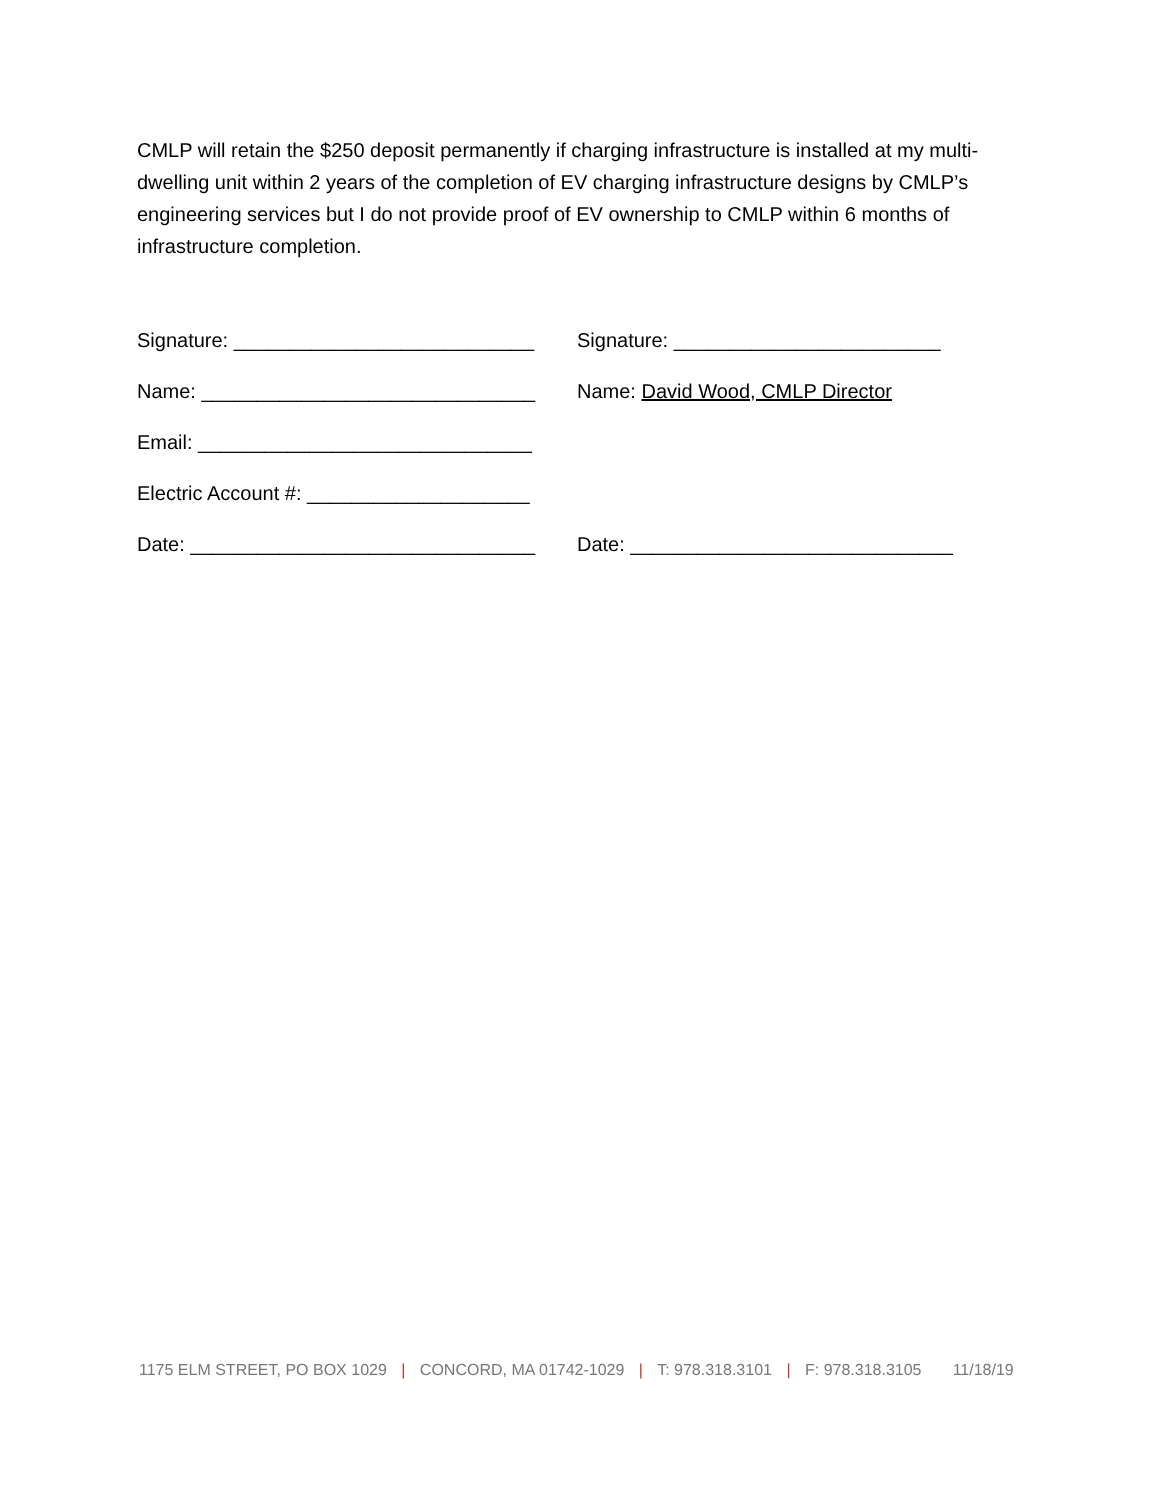CMLP will retain the $250 deposit permanently if charging infrastructure is installed at my multi-dwelling unit within 2 years of the completion of EV charging infrastructure designs by CMLP’s engineering services but I do not provide proof of EV ownership to CMLP within 6 months of infrastructure completion.
Signature: ___________________________
Name: ______________________________
Email: ______________________________
Electric Account #: ____________________
Date: _______________________________
Signature: ________________________
Name: David Wood, CMLP Director
Date: _____________________________
1175 ELM STREET, PO BOX 1029 | CONCORD, MA 01742-1029 | T: 978.318.3101 | F: 978.318.3105 11/18/19